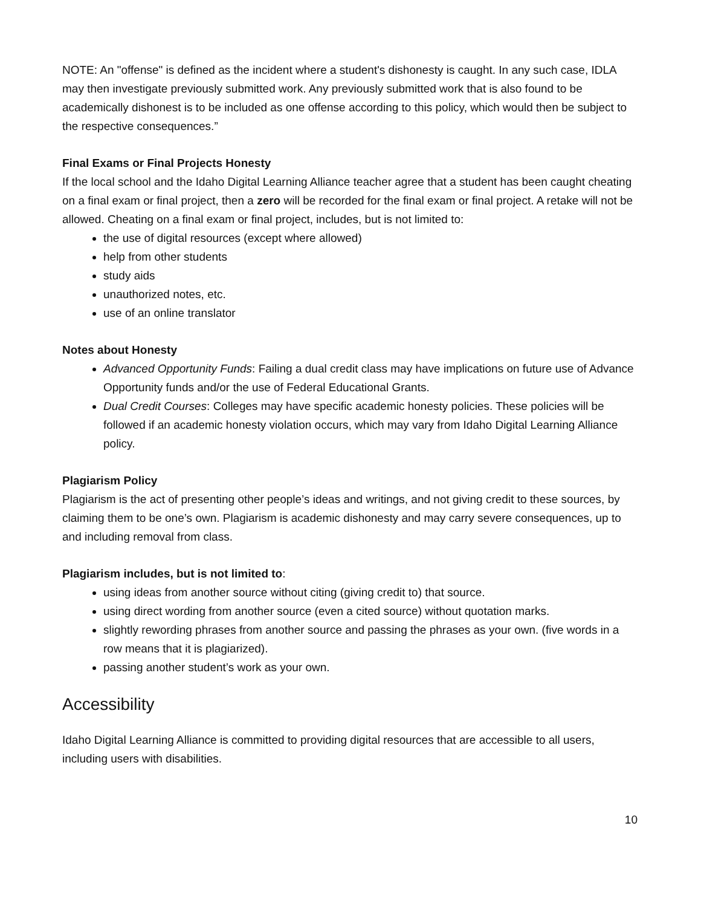NOTE: An "offense" is defined as the incident where a student's dishonesty is caught. In any such case, IDLA may then investigate previously submitted work. Any previously submitted work that is also found to be academically dishonest is to be included as one offense according to this policy, which would then be subject to the respective consequences.”
Final Exams or Final Projects Honesty
If the local school and the Idaho Digital Learning Alliance teacher agree that a student has been caught cheating on a final exam or final project, then a zero will be recorded for the final exam or final project. A retake will not be allowed. Cheating on a final exam or final project, includes, but is not limited to:
the use of digital resources (except where allowed)
help from other students
study aids
unauthorized notes, etc.
use of an online translator
Notes about Honesty
Advanced Opportunity Funds: Failing a dual credit class may have implications on future use of Advance Opportunity funds and/or the use of Federal Educational Grants.
Dual Credit Courses: Colleges may have specific academic honesty policies. These policies will be followed if an academic honesty violation occurs, which may vary from Idaho Digital Learning Alliance policy.
Plagiarism Policy
Plagiarism is the act of presenting other people’s ideas and writings, and not giving credit to these sources, by claiming them to be one’s own. Plagiarism is academic dishonesty and may carry severe consequences, up to and including removal from class.
Plagiarism includes, but is not limited to:
using ideas from another source without citing (giving credit to) that source.
using direct wording from another source (even a cited source) without quotation marks.
slightly rewording phrases from another source and passing the phrases as your own. (five words in a row means that it is plagiarized).
passing another student’s work as your own.
Accessibility
Idaho Digital Learning Alliance is committed to providing digital resources that are accessible to all users, including users with disabilities.
10